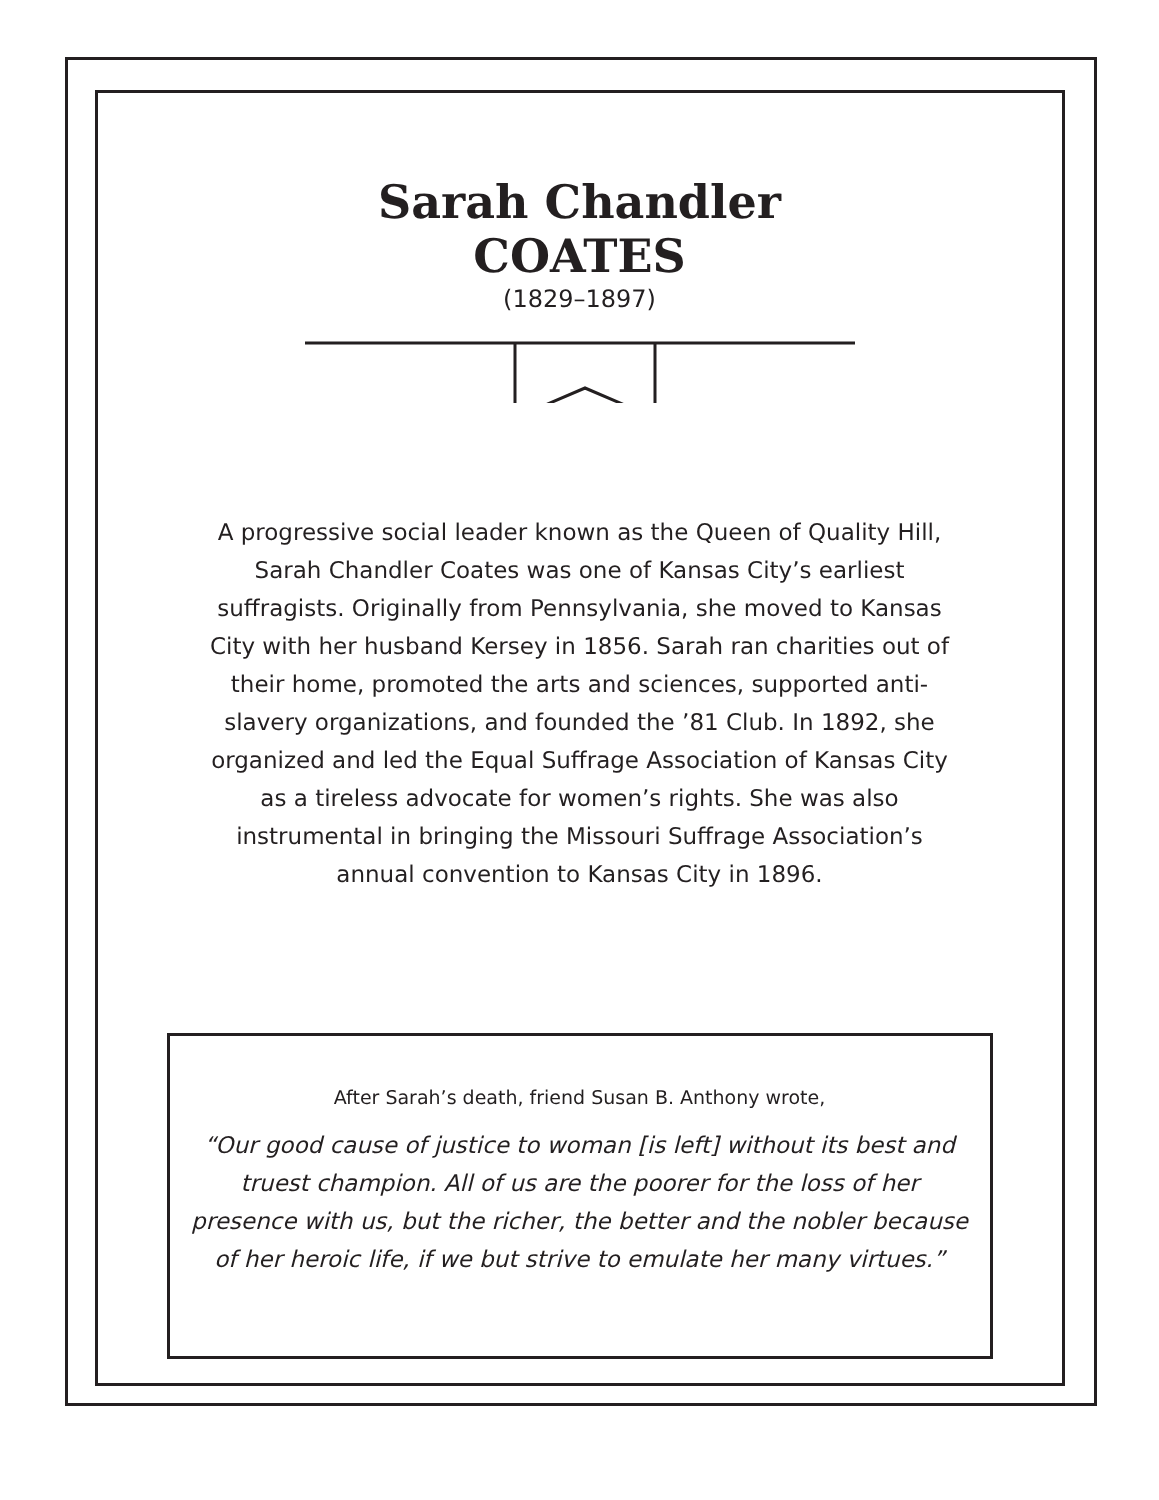Sarah Chandler
COATES
(1829–1897)
A progressive social leader known as the Queen of Quality Hill, Sarah Chandler Coates was one of Kansas City’s earliest suffragists. Originally from Pennsylvania, she moved to Kansas City with her husband Kersey in 1856. Sarah ran charities out of their home, promoted the arts and sciences, supported anti-slavery organizations, and founded the ’81 Club. In 1892, she organized and led the Equal Suffrage Association of Kansas City as a tireless advocate for women’s rights. She was also instrumental in bringing the Missouri Suffrage Association’s annual convention to Kansas City in 1896.
After Sarah’s death, friend Susan B. Anthony wrote,
“Our good cause of justice to woman [is left] without its best and truest champion. All of us are the poorer for the loss of her presence with us, but the richer, the better and the nobler because of her heroic life, if we but strive to emulate her many virtues.”